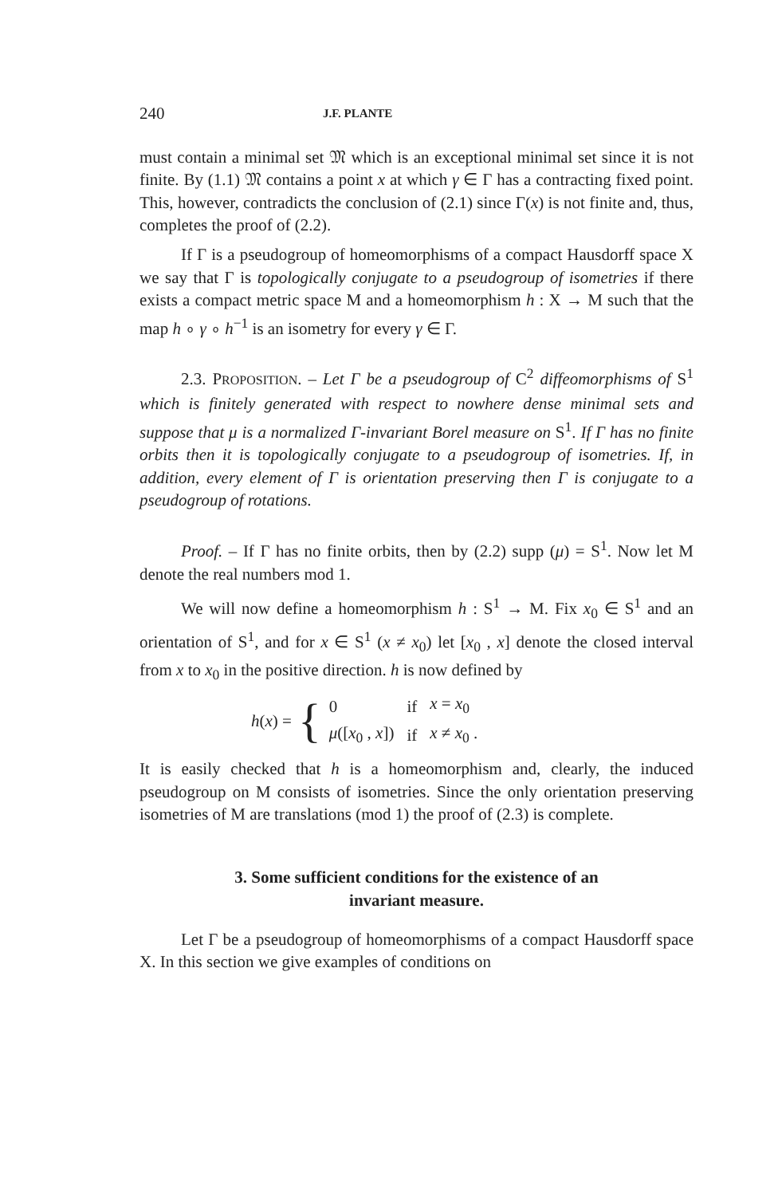240 J.F. PLANTE
must contain a minimal set 𝔐 which is an exceptional minimal set since it is not finite. By (1.1) 𝔐 contains a point x at which γ ∈ Γ has a contracting fixed point. This, however, contradicts the conclusion of (2.1) since Γ(x) is not finite and, thus, completes the proof of (2.2).
If Γ is a pseudogroup of homeomorphisms of a compact Hausdorff space X we say that Γ is topologically conjugate to a pseudogroup of isometries if there exists a compact metric space M and a homeomorphism h : X → M such that the map h ∘ γ ∘ h<sup>−1</sup> is an isometry for every γ ∈ Γ.
2.3. PROPOSITION. – Let Γ be a pseudogroup of C<sup>2</sup> diffeomorphisms of S<sup>1</sup> which is finitely generated with respect to nowhere dense minimal sets and suppose that μ is a normalized Γ-invariant Borel measure on S<sup>1</sup>. If Γ has no finite orbits then it is topologically conjugate to a pseudogroup of isometries. If, in addition, every element of Γ is orientation preserving then Γ is conjugate to a pseudogroup of rotations.
Proof. – If Γ has no finite orbits, then by (2.2) supp (μ) = S<sup>1</sup>. Now let M denote the real numbers mod 1.
We will now define a homeomorphism h : S<sup>1</sup> → M. Fix x<sub>0</sub> ∈ S<sup>1</sup> and an orientation of S<sup>1</sup>, and for x ∈ S<sup>1</sup> (x ≠ x<sub>0</sub>) let [x<sub>0</sub> , x] denote the closed interval from x to x<sub>0</sub> in the positive direction. h is now defined by
h(x) = {
| 0 | if | x = x<sub>0</sub> |
| μ ([ x<sub>0</sub> , x ]) | if | x ≠ x<sub>0</sub> . |
It is easily checked that h is a homeomorphism and, clearly, the induced pseudogroup on M consists of isometries. Since the only orientation preserving isometries of M are translations (mod 1) the proof of (2.3) is complete.
3. Some sufficient conditions for the existence of an
invariant measure.
Let Γ be a pseudogroup of homeomorphisms of a compact Hausdorff space X. In this section we give examples of conditions on